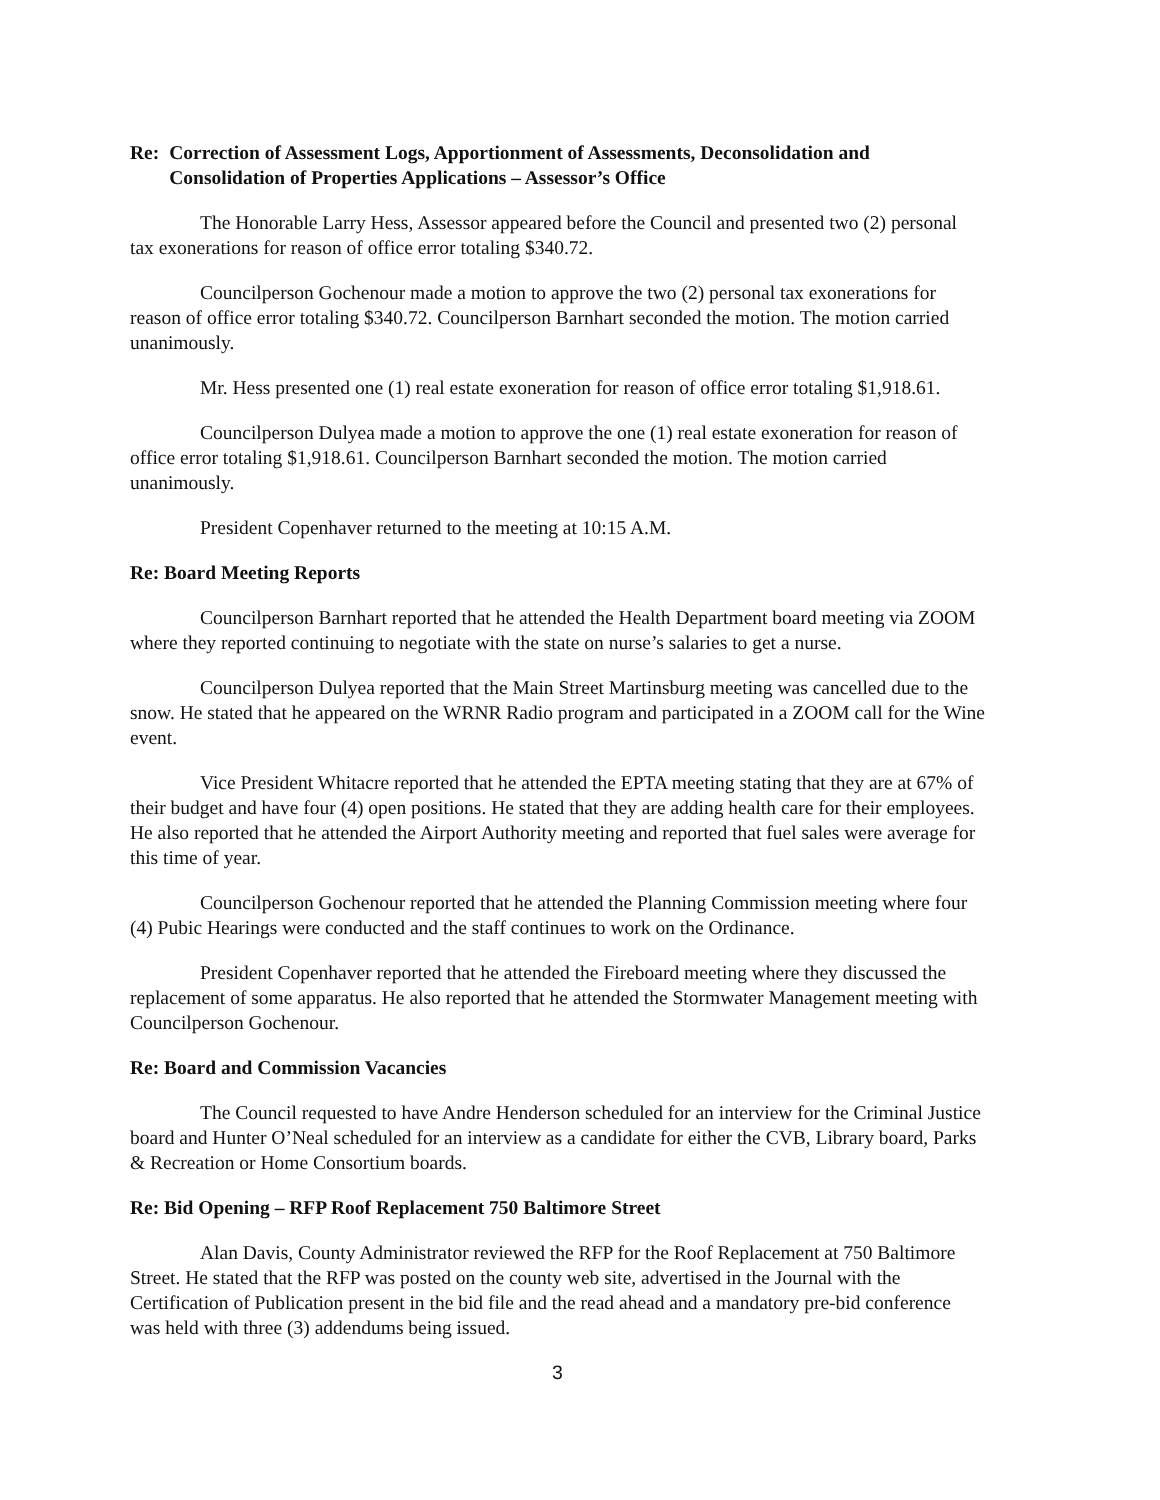Re: Correction of Assessment Logs, Apportionment of Assessments, Deconsolidation and Consolidation of Properties Applications – Assessor’s Office
The Honorable Larry Hess, Assessor appeared before the Council and presented two (2) personal tax exonerations for reason of office error totaling $340.72.
Councilperson Gochenour made a motion to approve the two (2) personal tax exonerations for reason of office error totaling $340.72. Councilperson Barnhart seconded the motion. The motion carried unanimously.
Mr. Hess presented one (1) real estate exoneration for reason of office error totaling $1,918.61.
Councilperson Dulyea made a motion to approve the one (1) real estate exoneration for reason of office error totaling $1,918.61. Councilperson Barnhart seconded the motion. The motion carried unanimously.
President Copenhaver returned to the meeting at 10:15 A.M.
Re: Board Meeting Reports
Councilperson Barnhart reported that he attended the Health Department board meeting via ZOOM where they reported continuing to negotiate with the state on nurse’s salaries to get a nurse.
Councilperson Dulyea reported that the Main Street Martinsburg meeting was cancelled due to the snow. He stated that he appeared on the WRNR Radio program and participated in a ZOOM call for the Wine event.
Vice President Whitacre reported that he attended the EPTA meeting stating that they are at 67% of their budget and have four (4) open positions. He stated that they are adding health care for their employees. He also reported that he attended the Airport Authority meeting and reported that fuel sales were average for this time of year.
Councilperson Gochenour reported that he attended the Planning Commission meeting where four (4) Pubic Hearings were conducted and the staff continues to work on the Ordinance.
President Copenhaver reported that he attended the Fireboard meeting where they discussed the replacement of some apparatus. He also reported that he attended the Stormwater Management meeting with Councilperson Gochenour.
Re: Board and Commission Vacancies
The Council requested to have Andre Henderson scheduled for an interview for the Criminal Justice board and Hunter O’Neal scheduled for an interview as a candidate for either the CVB, Library board, Parks & Recreation or Home Consortium boards.
Re: Bid Opening – RFP Roof Replacement 750 Baltimore Street
Alan Davis, County Administrator reviewed the RFP for the Roof Replacement at 750 Baltimore Street. He stated that the RFP was posted on the county web site, advertised in the Journal with the Certification of Publication present in the bid file and the read ahead and a mandatory pre-bid conference was held with three (3) addendums being issued.
3